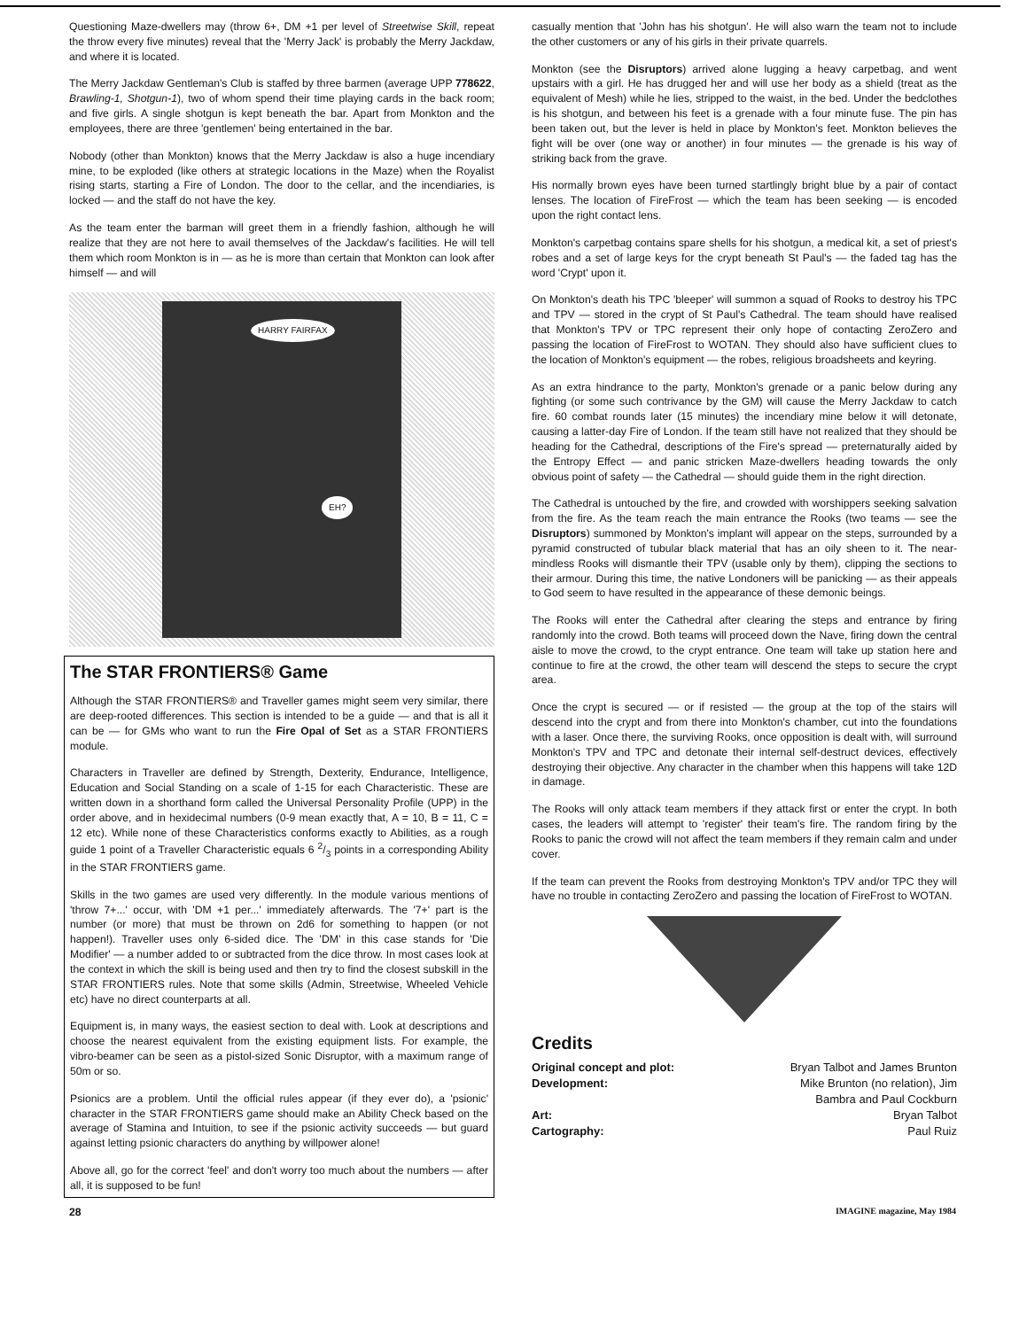Questioning Maze-dwellers may (throw 6+, DM +1 per level of Streetwise Skill, repeat the throw every five minutes) reveal that the 'Merry Jack' is probably the Merry Jackdaw, and where it is located.
The Merry Jackdaw Gentleman's Club is staffed by three barmen (average UPP 778622, Brawling-1, Shotgun-1), two of whom spend their time playing cards in the back room; and five girls. A single shotgun is kept beneath the bar. Apart from Monkton and the employees, there are three 'gentlemen' being entertained in the bar.
Nobody (other than Monkton) knows that the Merry Jackdaw is also a huge incendiary mine, to be exploded (like others at strategic locations in the Maze) when the Royalist rising starts, starting a Fire of London. The door to the cellar, and the incendiaries, is locked — and the staff do not have the key.
As the team enter the barman will greet them in a friendly fashion, although he will realize that they are not here to avail themselves of the Jackdaw's facilities. He will tell them which room Monkton is in — as he is more than certain that Monkton can look after himself — and will
HARRY FAIRFAX
EH?
The STAR FRONTIERS® Game
Although the STAR FRONTIERS® and Traveller games might seem very similar, there are deep-rooted differences. This section is intended to be a guide — and that is all it can be — for GMs who want to run the Fire Opal of Set as a STAR FRONTIERS module.
Characters in Traveller are defined by Strength, Dexterity, Endurance, Intelligence, Education and Social Standing on a scale of 1-15 for each Characteristic. These are written down in a shorthand form called the Universal Personality Profile (UPP) in the order above, and in hexidecimal numbers (0-9 mean exactly that, A = 10, B = 11, C = 12 etc). While none of these Characteristics conforms exactly to Abilities, as a rough guide 1 point of a Traveller Characteristic equals 6 2/3 points in a corresponding Ability in the STAR FRONTIERS game.
Skills in the two games are used very differently. In the module various mentions of 'throw 7+...' occur, with 'DM +1 per...' immediately afterwards. The '7+' part is the number (or more) that must be thrown on 2d6 for something to happen (or not happen!). Traveller uses only 6-sided dice. The 'DM' in this case stands for 'Die Modifier' — a number added to or subtracted from the dice throw. In most cases look at the context in which the skill is being used and then try to find the closest subskill in the STAR FRONTIERS rules. Note that some skills (Admin, Streetwise, Wheeled Vehicle etc) have no direct counterparts at all.
Equipment is, in many ways, the easiest section to deal with. Look at descriptions and choose the nearest equivalent from the existing equipment lists. For example, the vibro-beamer can be seen as a pistol-sized Sonic Disruptor, with a maximum range of 50m or so.
Psionics are a problem. Until the official rules appear (if they ever do), a 'psionic' character in the STAR FRONTIERS game should make an Ability Check based on the average of Stamina and Intuition, to see if the psionic activity succeeds — but guard against letting psionic characters do anything by willpower alone!
Above all, go for the correct 'feel' and don't worry too much about the numbers — after all, it is supposed to be fun!
casually mention that 'John has his shotgun'. He will also warn the team not to include the other customers or any of his girls in their private quarrels.
Monkton (see the Disruptors) arrived alone lugging a heavy carpetbag, and went upstairs with a girl. He has drugged her and will use her body as a shield (treat as the equivalent of Mesh) while he lies, stripped to the waist, in the bed. Under the bedclothes is his shotgun, and between his feet is a grenade with a four minute fuse. The pin has been taken out, but the lever is held in place by Monkton's feet. Monkton believes the fight will be over (one way or another) in four minutes — the grenade is his way of striking back from the grave.
His normally brown eyes have been turned startlingly bright blue by a pair of contact lenses. The location of FireFrost — which the team has been seeking — is encoded upon the right contact lens.
Monkton's carpetbag contains spare shells for his shotgun, a medical kit, a set of priest's robes and a set of large keys for the crypt beneath St Paul's — the faded tag has the word 'Crypt' upon it.
On Monkton's death his TPC 'bleeper' will summon a squad of Rooks to destroy his TPC and TPV — stored in the crypt of St Paul's Cathedral. The team should have realised that Monkton's TPV or TPC represent their only hope of contacting ZeroZero and passing the location of FireFrost to WOTAN. They should also have sufficient clues to the location of Monkton's equipment — the robes, religious broadsheets and keyring.
As an extra hindrance to the party, Monkton's grenade or a panic below during any fighting (or some such contrivance by the GM) will cause the Merry Jackdaw to catch fire. 60 combat rounds later (15 minutes) the incendiary mine below it will detonate, causing a latter-day Fire of London. If the team still have not realized that they should be heading for the Cathedral, descriptions of the Fire's spread — preternaturally aided by the Entropy Effect — and panic stricken Maze-dwellers heading towards the only obvious point of safety — the Cathedral — should guide them in the right direction.
The Cathedral is untouched by the fire, and crowded with worshippers seeking salvation from the fire. As the team reach the main entrance the Rooks (two teams — see the Disruptors) summoned by Monkton's implant will appear on the steps, surrounded by a pyramid constructed of tubular black material that has an oily sheen to it. The near-mindless Rooks will dismantle their TPV (usable only by them), clipping the sections to their armour. During this time, the native Londoners will be panicking — as their appeals to God seem to have resulted in the appearance of these demonic beings.
The Rooks will enter the Cathedral after clearing the steps and entrance by firing randomly into the crowd. Both teams will proceed down the Nave, firing down the central aisle to move the crowd, to the crypt entrance. One team will take up station here and continue to fire at the crowd, the other team will descend the steps to secure the crypt area.
Once the crypt is secured — or if resisted — the group at the top of the stairs will descend into the crypt and from there into Monkton's chamber, cut into the foundations with a laser. Once there, the surviving Rooks, once opposition is dealt with, will surround Monkton's TPV and TPC and detonate their internal self-destruct devices, effectively destroying their objective. Any character in the chamber when this happens will take 12D in damage.
The Rooks will only attack team members if they attack first or enter the crypt. In both cases, the leaders will attempt to 'register' their team's fire. The random firing by the Rooks to panic the crowd will not affect the team members if they remain calm and under cover.
If the team can prevent the Rooks from destroying Monkton's TPV and/or TPC they will have no trouble in contacting ZeroZero and passing the location of FireFrost to WOTAN.
Credits
Original concept and plot: Bryan Talbot and James Brunton
Development: Mike Brunton (no relation), Jim
Bambra and Paul Cockburn
Art: Bryan Talbot
Cartography: Paul Ruiz
28 IMAGINE magazine, May 1984